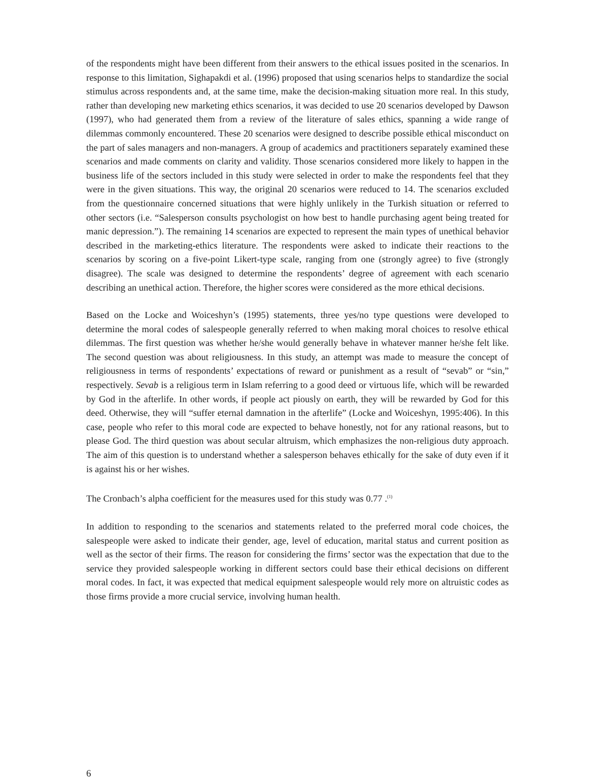of the respondents might have been different from their answers to the ethical issues posited in the scenarios. In response to this limitation, Sighapakdi et al. (1996) proposed that using scenarios helps to standardize the social stimulus across respondents and, at the same time, make the decision-making situation more real. In this study, rather than developing new marketing ethics scenarios, it was decided to use 20 scenarios developed by Dawson (1997), who had generated them from a review of the literature of sales ethics, spanning a wide range of dilemmas commonly encountered. These 20 scenarios were designed to describe possible ethical misconduct on the part of sales managers and non-managers. A group of academics and practitioners separately examined these scenarios and made comments on clarity and validity. Those scenarios considered more likely to happen in the business life of the sectors included in this study were selected in order to make the respondents feel that they were in the given situations. This way, the original 20 scenarios were reduced to 14. The scenarios excluded from the questionnaire concerned situations that were highly unlikely in the Turkish situation or referred to other sectors (i.e. “Salesperson consults psychologist on how best to handle purchasing agent being treated for manic depression.”). The remaining 14 scenarios are expected to represent the main types of unethical behavior described in the marketing-ethics literature. The respondents were asked to indicate their reactions to the scenarios by scoring on a five-point Likert-type scale, ranging from one (strongly agree) to five (strongly disagree). The scale was designed to determine the respondents’ degree of agreement with each scenario describing an unethical action. Therefore, the higher scores were considered as the more ethical decisions.
Based on the Locke and Woiceshyn’s (1995) statements, three yes/no type questions were developed to determine the moral codes of salespeople generally referred to when making moral choices to resolve ethical dilemmas. The first question was whether he/she would generally behave in whatever manner he/she felt like. The second question was about religiousness. In this study, an attempt was made to measure the concept of religiousness in terms of respondents’ expectations of reward or punishment as a result of “sevab” or “sin,” respectively. Sevab is a religious term in Islam referring to a good deed or virtuous life, which will be rewarded by God in the afterlife. In other words, if people act piously on earth, they will be rewarded by God for this deed. Otherwise, they will “suffer eternal damnation in the afterlife” (Locke and Woiceshyn, 1995:406). In this case, people who refer to this moral code are expected to behave honestly, not for any rational reasons, but to please God. The third question was about secular altruism, which emphasizes the non-religious duty approach. The aim of this question is to understand whether a salesperson behaves ethically for the sake of duty even if it is against his or her wishes.
The Cronbach’s alpha coefficient for the measures used for this study was 0.77 .<sup>(1)</sup>
In addition to responding to the scenarios and statements related to the preferred moral code choices, the salespeople were asked to indicate their gender, age, level of education, marital status and current position as well as the sector of their firms. The reason for considering the firms’ sector was the expectation that due to the service they provided salespeople working in different sectors could base their ethical decisions on different moral codes. In fact, it was expected that medical equipment salespeople would rely more on altruistic codes as those firms provide a more crucial service, involving human health.
6